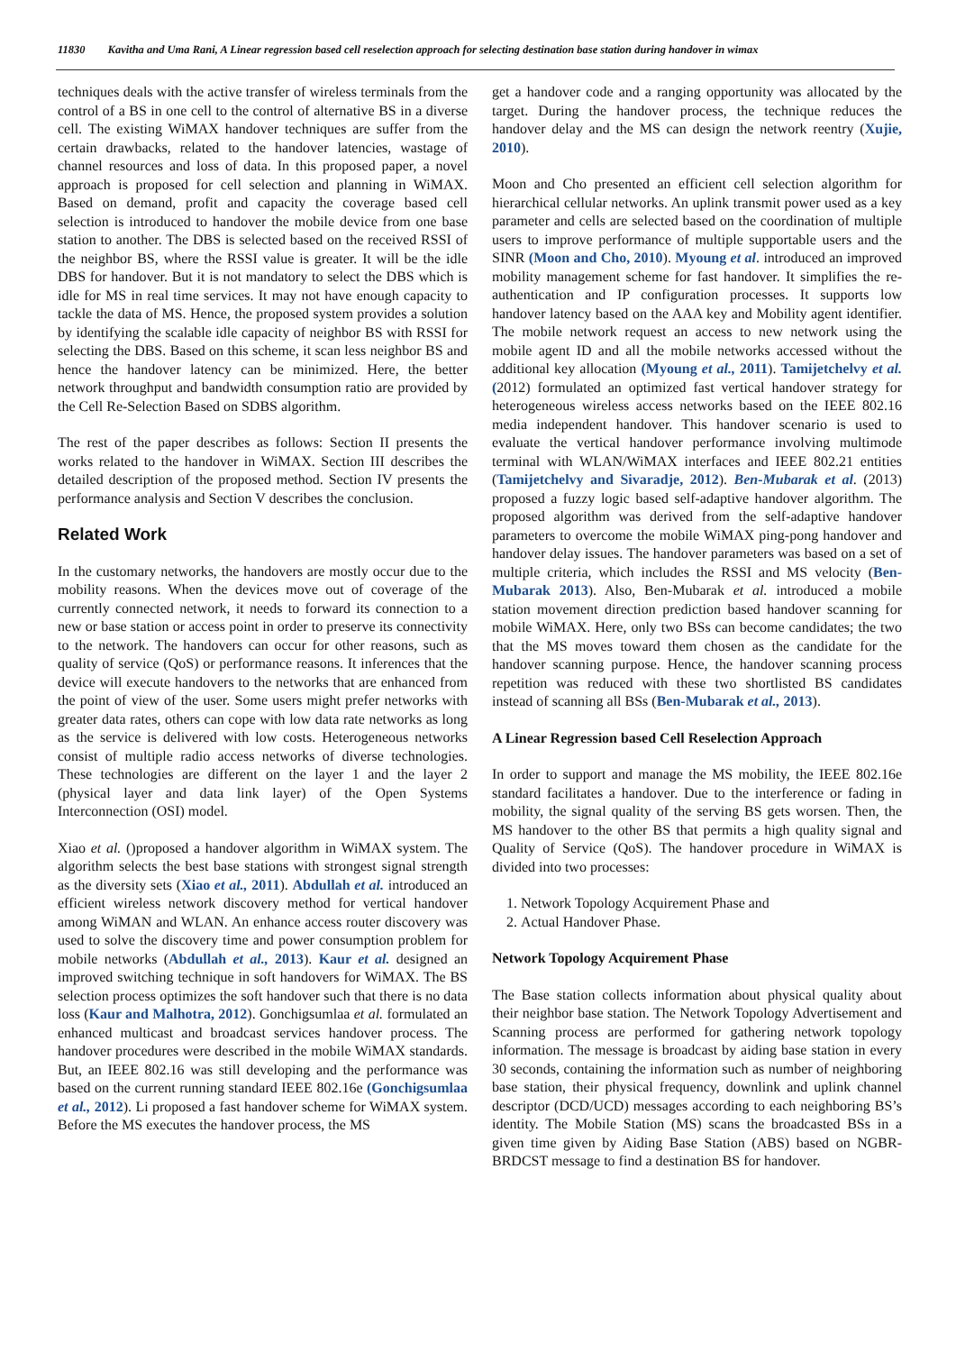11830 Kavitha and Uma Rani, A Linear regression based cell reselection approach for selecting destination base station during handover in wimax
techniques deals with the active transfer of wireless terminals from the control of a BS in one cell to the control of alternative BS in a diverse cell. The existing WiMAX handover techniques are suffer from the certain drawbacks, related to the handover latencies, wastage of channel resources and loss of data. In this proposed paper, a novel approach is proposed for cell selection and planning in WiMAX. Based on demand, profit and capacity the coverage based cell selection is introduced to handover the mobile device from one base station to another. The DBS is selected based on the received RSSI of the neighbor BS, where the RSSI value is greater. It will be the idle DBS for handover. But it is not mandatory to select the DBS which is idle for MS in real time services. It may not have enough capacity to tackle the data of MS. Hence, the proposed system provides a solution by identifying the scalable idle capacity of neighbor BS with RSSI for selecting the DBS. Based on this scheme, it scan less neighbor BS and hence the handover latency can be minimized. Here, the better network throughput and bandwidth consumption ratio are provided by the Cell Re-Selection Based on SDBS algorithm.
The rest of the paper describes as follows: Section II presents the works related to the handover in WiMAX. Section III describes the detailed description of the proposed method. Section IV presents the performance analysis and Section V describes the conclusion.
Related Work
In the customary networks, the handovers are mostly occur due to the mobility reasons. When the devices move out of coverage of the currently connected network, it needs to forward its connection to a new or base station or access point in order to preserve its connectivity to the network. The handovers can occur for other reasons, such as quality of service (QoS) or performance reasons. It inferences that the device will execute handovers to the networks that are enhanced from the point of view of the user. Some users might prefer networks with greater data rates, others can cope with low data rate networks as long as the service is delivered with low costs. Heterogeneous networks consist of multiple radio access networks of diverse technologies. These technologies are different on the layer 1 and the layer 2 (physical layer and data link layer) of the Open Systems Interconnection (OSI) model.
Xiao et al. ()proposed a handover algorithm in WiMAX system. The algorithm selects the best base stations with strongest signal strength as the diversity sets (Xiao et al., 2011). Abdullah et al. introduced an efficient wireless network discovery method for vertical handover among WiMAN and WLAN. An enhance access router discovery was used to solve the discovery time and power consumption problem for mobile networks (Abdullah et al., 2013). Kaur et al. designed an improved switching technique in soft handovers for WiMAX. The BS selection process optimizes the soft handover such that there is no data loss (Kaur and Malhotra, 2012). Gonchigsumlaa et al. formulated an enhanced multicast and broadcast services handover process. The handover procedures were described in the mobile WiMAX standards. But, an IEEE 802.16 was still developing and the performance was based on the current running standard IEEE 802.16e (Gonchigsumlaa et al., 2012). Li proposed a fast handover scheme for WiMAX system. Before the MS executes the handover process, the MS
get a handover code and a ranging opportunity was allocated by the target. During the handover process, the technique reduces the handover delay and the MS can design the network reentry (Xujie, 2010).
Moon and Cho presented an efficient cell selection algorithm for hierarchical cellular networks. An uplink transmit power used as a key parameter and cells are selected based on the coordination of multiple users to improve performance of multiple supportable users and the SINR (Moon and Cho, 2010). Myoung et al. introduced an improved mobility management scheme for fast handover. It simplifies the re-authentication and IP configuration processes. It supports low handover latency based on the AAA key and Mobility agent identifier. The mobile network request an access to new network using the mobile agent ID and all the mobile networks accessed without the additional key allocation (Myoung et al., 2011). Tamijetchelvy et al. (2012) formulated an optimized fast vertical handover strategy for heterogeneous wireless access networks based on the IEEE 802.16 media independent handover. This handover scenario is used to evaluate the vertical handover performance involving multimode terminal with WLAN/WiMAX interfaces and IEEE 802.21 entities (Tamijetchelvy and Sivaradje, 2012). Ben-Mubarak et al. (2013) proposed a fuzzy logic based self-adaptive handover algorithm. The proposed algorithm was derived from the self-adaptive handover parameters to overcome the mobile WiMAX ping-pong handover and handover delay issues. The handover parameters was based on a set of multiple criteria, which includes the RSSI and MS velocity (Ben-Mubarak 2013). Also, Ben-Mubarak et al. introduced a mobile station movement direction prediction based handover scanning for mobile WiMAX. Here, only two BSs can become candidates; the two that the MS moves toward them chosen as the candidate for the handover scanning purpose. Hence, the handover scanning process repetition was reduced with these two shortlisted BS candidates instead of scanning all BSs (Ben-Mubarak et al., 2013).
A Linear Regression based Cell Reselection Approach
In order to support and manage the MS mobility, the IEEE 802.16e standard facilitates a handover. Due to the interference or fading in mobility, the signal quality of the serving BS gets worsen. Then, the MS handover to the other BS that permits a high quality signal and Quality of Service (QoS). The handover procedure in WiMAX is divided into two processes:
1. Network Topology Acquirement Phase and
2. Actual Handover Phase.
Network Topology Acquirement Phase
The Base station collects information about physical quality about their neighbor base station. The Network Topology Advertisement and Scanning process are performed for gathering network topology information. The message is broadcast by aiding base station in every 30 seconds, containing the information such as number of neighboring base station, their physical frequency, downlink and uplink channel descriptor (DCD/UCD) messages according to each neighboring BS’s identity. The Mobile Station (MS) scans the broadcasted BSs in a given time given by Aiding Base Station (ABS) based on NGBR-BRDCST message to find a destination BS for handover.